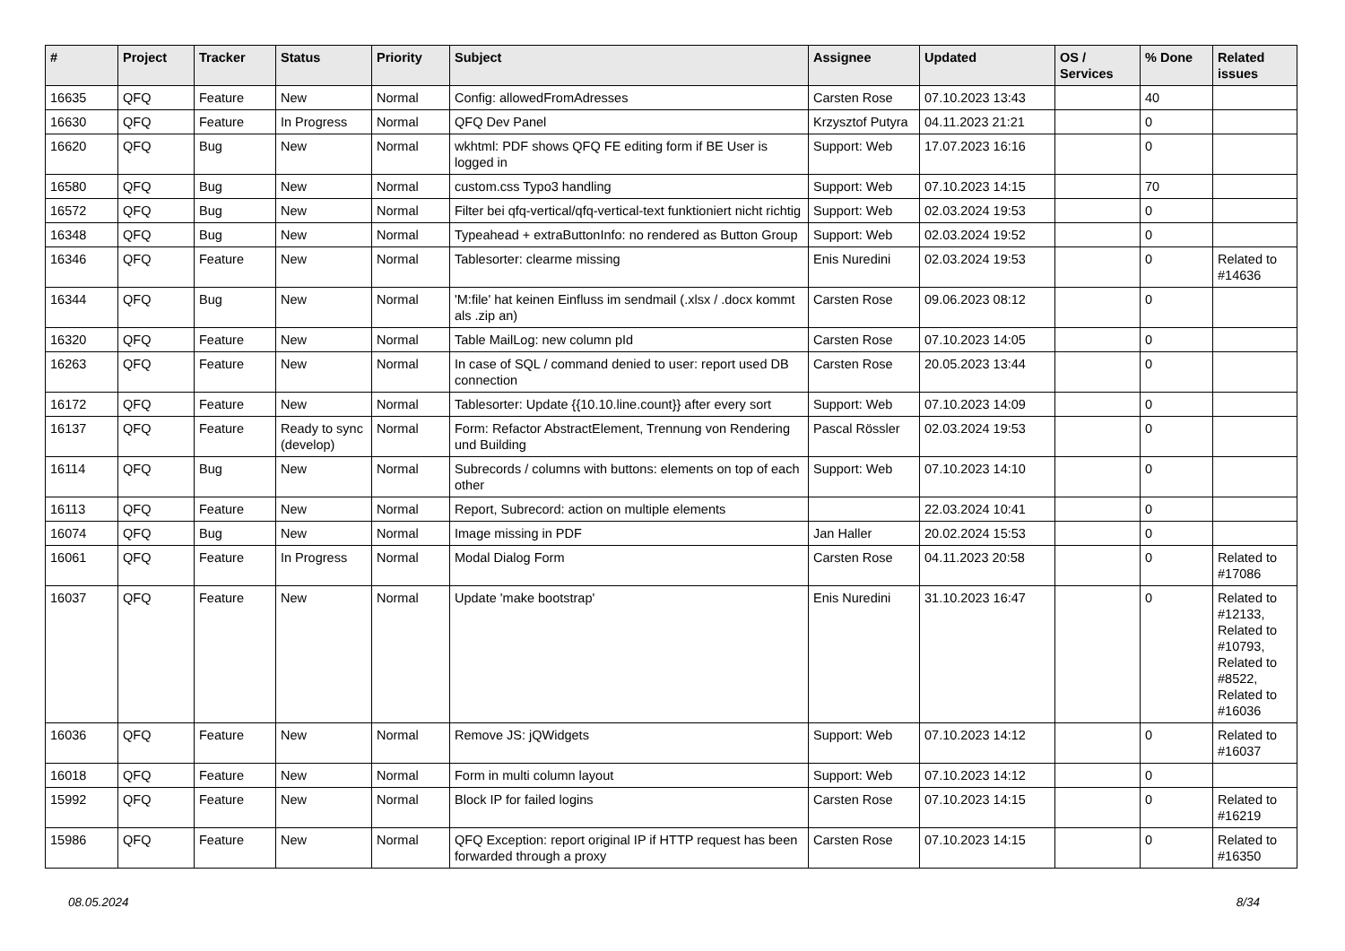| # | Project | Tracker | Status | Priority | Subject | Assignee | Updated | OS / Services | % Done | Related issues |
| --- | --- | --- | --- | --- | --- | --- | --- | --- | --- | --- |
| 16635 | QFQ | Feature | New | Normal | Config: allowedFromAdresses | Carsten Rose | 07.10.2023 13:43 | | 40 | |
| 16630 | QFQ | Feature | In Progress | Normal | QFQ Dev Panel | Krzysztof Putyra | 04.11.2023 21:21 | | 0 | |
| 16620 | QFQ | Bug | New | Normal | wkhtml: PDF shows QFQ FE editing form if BE User is logged in | Support: Web | 17.07.2023 16:16 | | 0 | |
| 16580 | QFQ | Bug | New | Normal | custom.css Typo3 handling | Support: Web | 07.10.2023 14:15 | | 70 | |
| 16572 | QFQ | Bug | New | Normal | Filter bei qfq-vertical/qfq-vertical-text funktioniert nicht richtig | Support: Web | 02.03.2024 19:53 | | 0 | |
| 16348 | QFQ | Bug | New | Normal | Typeahead + extraButtonInfo: no rendered as Button Group | Support: Web | 02.03.2024 19:52 | | 0 | |
| 16346 | QFQ | Feature | New | Normal | Tablesorter: clearme missing | Enis Nuredini | 02.03.2024 19:53 | | 0 | Related to #14636 |
| 16344 | QFQ | Bug | New | Normal | 'M:file' hat keinen Einfluss im sendmail (.xlsx / .docx kommt als .zip an) | Carsten Rose | 09.06.2023 08:12 | | 0 | |
| 16320 | QFQ | Feature | New | Normal | Table MailLog: new column pId | Carsten Rose | 07.10.2023 14:05 | | 0 | |
| 16263 | QFQ | Feature | New | Normal | In case of SQL / command denied to user: report used DB connection | Carsten Rose | 20.05.2023 13:44 | | 0 | |
| 16172 | QFQ | Feature | New | Normal | Tablesorter: Update {{10.10.line.count}} after every sort | Support: Web | 07.10.2023 14:09 | | 0 | |
| 16137 | QFQ | Feature | Ready to sync (develop) | Normal | Form: Refactor AbstractElement, Trennung von Rendering und Building | Pascal Rössler | 02.03.2024 19:53 | | 0 | |
| 16114 | QFQ | Bug | New | Normal | Subrecords / columns with buttons: elements on top of each other | Support: Web | 07.10.2023 14:10 | | 0 | |
| 16113 | QFQ | Feature | New | Normal | Report, Subrecord: action on multiple elements | | 22.03.2024 10:41 | | 0 | |
| 16074 | QFQ | Bug | New | Normal | Image missing in PDF | Jan Haller | 20.02.2024 15:53 | | 0 | |
| 16061 | QFQ | Feature | In Progress | Normal | Modal Dialog Form | Carsten Rose | 04.11.2023 20:58 | | 0 | Related to #17086 |
| 16037 | QFQ | Feature | New | Normal | Update 'make bootstrap' | Enis Nuredini | 31.10.2023 16:47 | | 0 | Related to #12133, Related to #10793, Related to #8522, Related to #16036 |
| 16036 | QFQ | Feature | New | Normal | Remove JS: jQWidgets | Support: Web | 07.10.2023 14:12 | | 0 | Related to #16037 |
| 16018 | QFQ | Feature | New | Normal | Form in multi column layout | Support: Web | 07.10.2023 14:12 | | 0 | |
| 15992 | QFQ | Feature | New | Normal | Block IP for failed logins | Carsten Rose | 07.10.2023 14:15 | | 0 | Related to #16219 |
| 15986 | QFQ | Feature | New | Normal | QFQ Exception: report original IP if HTTP request has been forwarded through a proxy | Carsten Rose | 07.10.2023 14:15 | | 0 | Related to #16350 |
08.05.2024 8/34